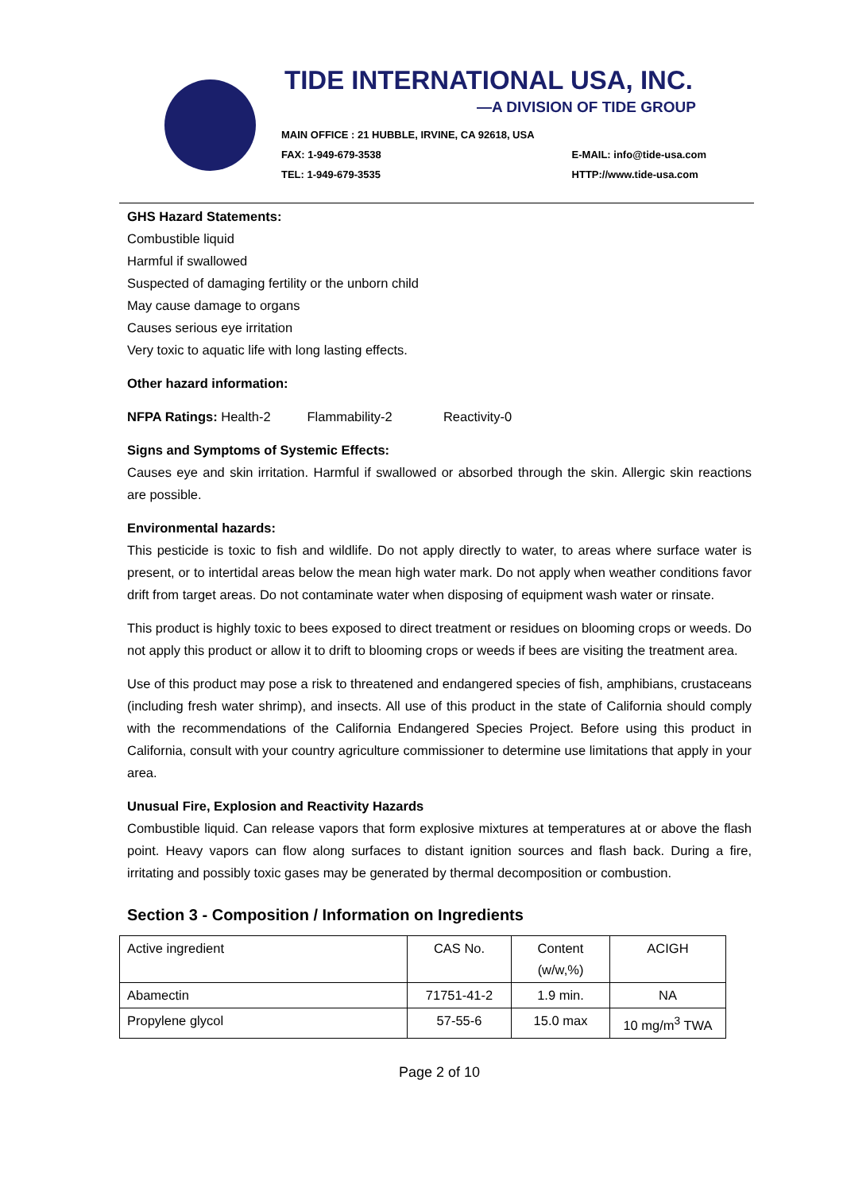TIDE INTERNATIONAL USA, INC.
—A DIVISION OF TIDE GROUP
MAIN OFFICE : 21 HUBBLE, IRVINE, CA 92618, USA
E-MAIL: info@tide-usa.com
HTTP://www.tide-usa.com FAX: 1-949-679-3538
TEL: 1-949-679-3535
GHS Hazard Statements:
Combustible liquid
Harmful if swallowed
Suspected of damaging fertility or the unborn child
May cause damage to organs
Causes serious eye irritation
Very toxic to aquatic life with long lasting effects.
Other hazard information:
NFPA Ratings: Health-2 Flammability-2 Reactivity-0
Signs and Symptoms of Systemic Effects:
Causes eye and skin irritation. Harmful if swallowed or absorbed through the skin. Allergic skin reactions are possible.
Environmental hazards:
This pesticide is toxic to fish and wildlife. Do not apply directly to water, to areas where surface water is present, or to intertidal areas below the mean high water mark. Do not apply when weather conditions favor drift from target areas. Do not contaminate water when disposing of equipment wash water or rinsate.
This product is highly toxic to bees exposed to direct treatment or residues on blooming crops or weeds. Do not apply this product or allow it to drift to blooming crops or weeds if bees are visiting the treatment area.
Use of this product may pose a risk to threatened and endangered species of fish, amphibians, crustaceans (including fresh water shrimp), and insects. All use of this product in the state of California should comply with the recommendations of the California Endangered Species Project. Before using this product in California, consult with your country agriculture commissioner to determine use limitations that apply in your area.
Unusual Fire, Explosion and Reactivity Hazards
Combustible liquid. Can release vapors that form explosive mixtures at temperatures at or above the flash point. Heavy vapors can flow along surfaces to distant ignition sources and flash back. During a fire, irritating and possibly toxic gases may be generated by thermal decomposition or combustion.
Section 3 - Composition / Information on Ingredients
| Active ingredient | CAS No. | Content (w/w,%) | ACIGH |
| Abamectin | 71751-41-2 | 1.9 min. | NA |
| Propylene glycol | 57-55-6 | 15.0 max | 10 mg/m<sup>3</sup> TWA |
Page 2 of 10